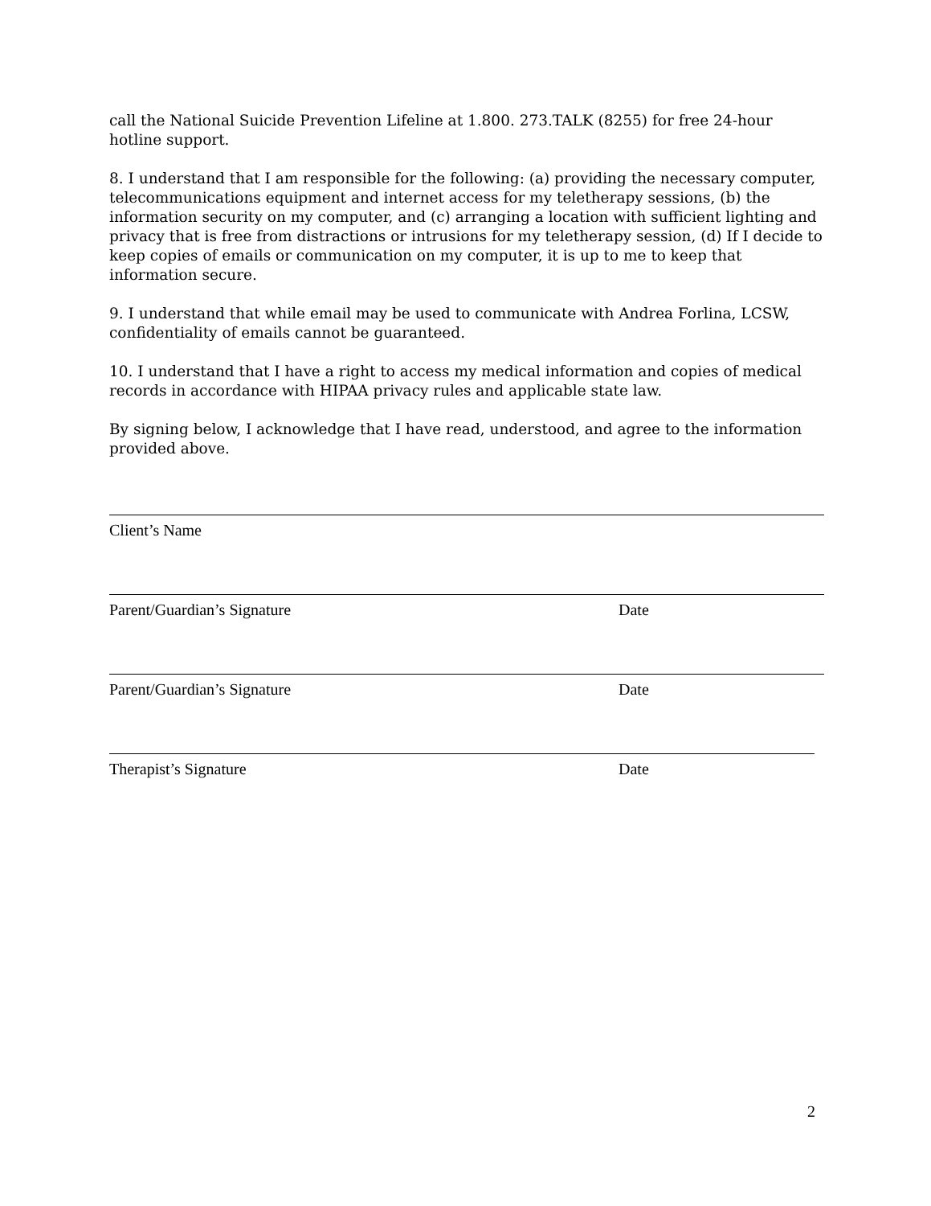call the National Suicide Prevention Lifeline at 1.800. 273.TALK (8255) for free 24-hour hotline support.
8. I understand that I am responsible for the following: (a) providing the necessary computer, telecommunications equipment and internet access for my teletherapy sessions, (b) the information security on my computer, and (c) arranging a location with sufficient lighting and privacy that is free from distractions or intrusions for my teletherapy session, (d) If I decide to keep copies of emails or communication on my computer, it is up to me to keep that information secure.
9. I understand that while email may be used to communicate with Andrea Forlina, LCSW, confidentiality of emails cannot be guaranteed.
10. I understand that I have a right to access my medical information and copies of medical records in accordance with HIPAA privacy rules and applicable state law.
By signing below, I acknowledge that I have read, understood, and agree to the information provided above.
Client’s Name
Parent/Guardian’s Signature Date
Parent/Guardian’s Signature Date
Therapist’s Signature Date
2